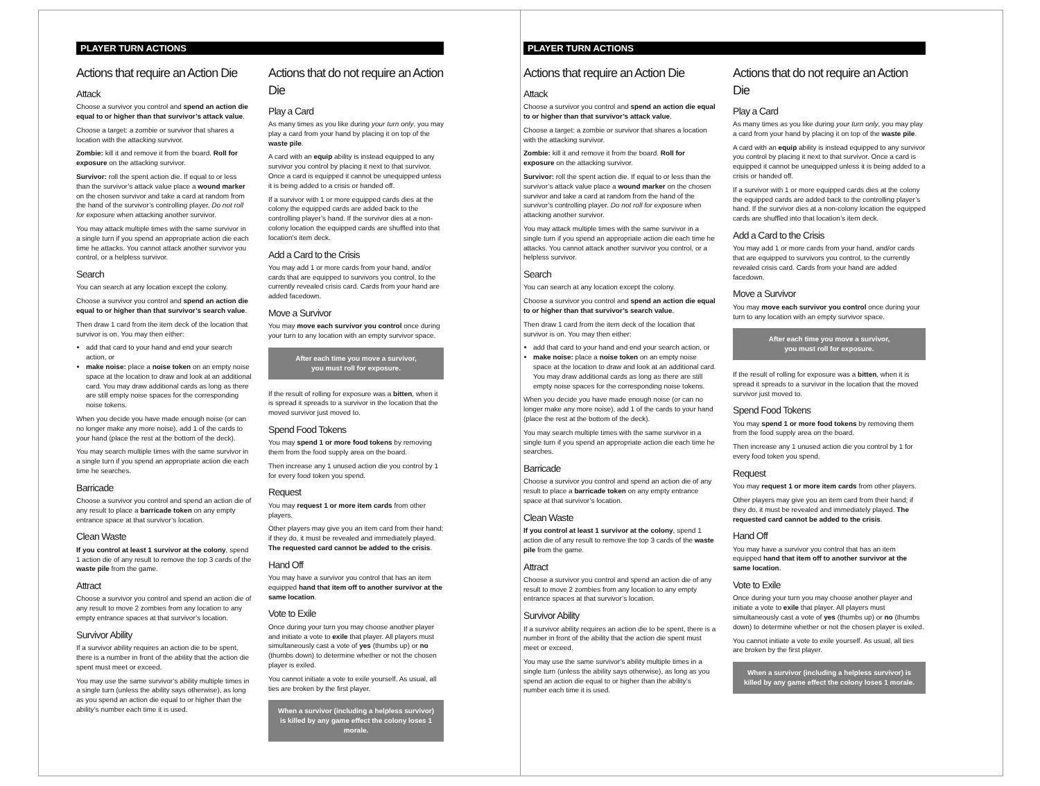PLAYER TURN ACTIONS
Actions that require an Action Die
Attack
Choose a survivor you control and spend an action die equal to or higher than that survivor’s attack value.
Choose a target: a zombie or survivor that shares a location with the attacking survivor.
Zombie: kill it and remove it from the board. Roll for exposure on the attacking survivor.
Survivor: roll the spent action die. If equal to or less than the survivor’s attack value place a wound marker on the chosen survivor and take a card at random from the hand of the survivor’s controlling player. Do not roll for exposure when attacking another survivor.
You may attack multiple times with the same survivor in a single turn if you spend an appropriate action die each time he attacks. You cannot attack another survivor you control, or a helpless survivor.
Search
You can search at any location except the colony.
Choose a survivor you control and spend an action die equal to or higher than that survivor’s search value.
Then draw 1 card from the item deck of the location that survivor is on. You may then either:
add that card to your hand and end your search action, or
make noise: place a noise token on an empty noise space at the location to draw and look at an additional card. You may draw additional cards as long as there are still empty noise spaces for the corresponding noise tokens.
When you decide you have made enough noise (or can no longer make any more noise), add 1 of the cards to your hand (place the rest at the bottom of the deck).
You may search multiple times with the same survivor in a single turn if you spend an appropriate action die each time he searches.
Barricade
Choose a survivor you control and spend an action die of any result to place a barricade token on any empty entrance space at that survivor’s location.
Clean Waste
If you control at least 1 survivor at the colony, spend 1 action die of any result to remove the top 3 cards of the waste pile from the game.
Attract
Choose a survivor you control and spend an action die of any result to move 2 zombies from any location to any empty entrance spaces at that survivor’s location.
Survivor Ability
If a survivor ability requires an action die to be spent, there is a number in front of the ability that the action die spent must meet or exceed.
You may use the same survivor’s ability multiple times in a single turn (unless the ability says otherwise), as long as you spend an action die equal to or higher than the ability’s number each time it is used.
Actions that do not require an Action Die
Play a Card
As many times as you like during your turn only, you may play a card from your hand by placing it on top of the waste pile.
A card with an equip ability is instead equipped to any survivor you control by placing it next to that survivor. Once a card is equipped it cannot be unequipped unless it is being added to a crisis or handed off.
If a survivor with 1 or more equipped cards dies at the colony the equipped cards are added back to the controlling player’s hand. If the survivor dies at a non-colony location the equipped cards are shuffled into that location’s item deck.
Add a Card to the Crisis
You may add 1 or more cards from your hand, and/or cards that are equipped to survivors you control, to the currently revealed crisis card. Cards from your hand are added facedown.
Move a Survivor
You may move each survivor you control once during your turn to any location with an empty survivor space.
After each time you move a survivor,
you must roll for exposure.
If the result of rolling for exposure was a bitten, when it is spread it spreads to a survivor in the location that the moved survivor just moved to.
Spend Food Tokens
You may spend 1 or more food tokens by removing them from the food supply area on the board.
Then increase any 1 unused action die you control by 1 for every food token you spend.
Request
You may request 1 or more item cards from other players.
Other players may give you an item card from their hand; if they do, it must be revealed and immediately played. The requested card cannot be added to the crisis.
Hand Off
You may have a survivor you control that has an item equipped hand that item off to another survivor at the same location.
Vote to Exile
Once during your turn you may choose another player and initiate a vote to exile that player. All players must simultaneously cast a vote of yes (thumbs up) or no (thumbs down) to determine whether or not the chosen player is exiled.
You cannot initiate a vote to exile yourself. As usual, all ties are broken by the first player.
When a survivor (including a helpless survivor) is killed by any game effect the colony loses 1 morale.
PLAYER TURN ACTIONS
Actions that require an Action Die
Attack
Choose a survivor you control and spend an action die equal to or higher than that survivor’s attack value.
Choose a target: a zombie or survivor that shares a location with the attacking survivor.
Zombie: kill it and remove it from the board. Roll for exposure on the attacking survivor.
Survivor: roll the spent action die. If equal to or less than the survivor’s attack value place a wound marker on the chosen survivor and take a card at random from the hand of the survivor’s controlling player. Do not roll for exposure when attacking another survivor.
You may attack multiple times with the same survivor in a single turn if you spend an appropriate action die each time he attacks. You cannot attack another survivor you control, or a helpless survivor.
Search
You can search at any location except the colony.
Choose a survivor you control and spend an action die equal to or higher than that survivor’s search value.
Then draw 1 card from the item deck of the location that survivor is on. You may then either:
add that card to your hand and end your search action, or
make noise: place a noise token on an empty noise space at the location to draw and look at an additional card. You may draw additional cards as long as there are still empty noise spaces for the corresponding noise tokens.
When you decide you have made enough noise (or can no longer make any more noise), add 1 of the cards to your hand (place the rest at the bottom of the deck).
You may search multiple times with the same survivor in a single turn if you spend an appropriate action die each time he searches.
Barricade
Choose a survivor you control and spend an action die of any result to place a barricade token on any empty entrance space at that survivor’s location.
Clean Waste
If you control at least 1 survivor at the colony, spend 1 action die of any result to remove the top 3 cards of the waste pile from the game.
Attract
Choose a survivor you control and spend an action die of any result to move 2 zombies from any location to any empty entrance spaces at that survivor’s location.
Survivor Ability
If a survivor ability requires an action die to be spent, there is a number in front of the ability that the action die spent must meet or exceed.
You may use the same survivor’s ability multiple times in a single turn (unless the ability says otherwise), as long as you spend an action die equal to or higher than the ability’s number each time it is used.
Actions that do not require an Action Die
Play a Card
As many times as you like during your turn only, you may play a card from your hand by placing it on top of the waste pile.
A card with an equip ability is instead equipped to any survivor you control by placing it next to that survivor. Once a card is equipped it cannot be unequipped unless it is being added to a crisis or handed off.
If a survivor with 1 or more equipped cards dies at the colony the equipped cards are added back to the controlling player’s hand. If the survivor dies at a non-colony location the equipped cards are shuffled into that location’s item deck.
Add a Card to the Crisis
You may add 1 or more cards from your hand, and/or cards that are equipped to survivors you control, to the currently revealed crisis card. Cards from your hand are added facedown.
Move a Survivor
You may move each survivor you control once during your turn to any location with an empty survivor space.
After each time you move a survivor,
you must roll for exposure.
If the result of rolling for exposure was a bitten, when it is spread it spreads to a survivor in the location that the moved survivor just moved to.
Spend Food Tokens
You may spend 1 or more food tokens by removing them from the food supply area on the board.
Then increase any 1 unused action die you control by 1 for every food token you spend.
Request
You may request 1 or more item cards from other players.
Other players may give you an item card from their hand; if they do, it must be revealed and immediately played. The requested card cannot be added to the crisis.
Hand Off
You may have a survivor you control that has an item equipped hand that item off to another survivor at the same location.
Vote to Exile
Once during your turn you may choose another player and initiate a vote to exile that player. All players must simultaneously cast a vote of yes (thumbs up) or no (thumbs down) to determine whether or not the chosen player is exiled.
You cannot initiate a vote to exile yourself. As usual, all ties are broken by the first player.
When a survivor (including a helpless survivor) is killed by any game effect the colony loses 1 morale.